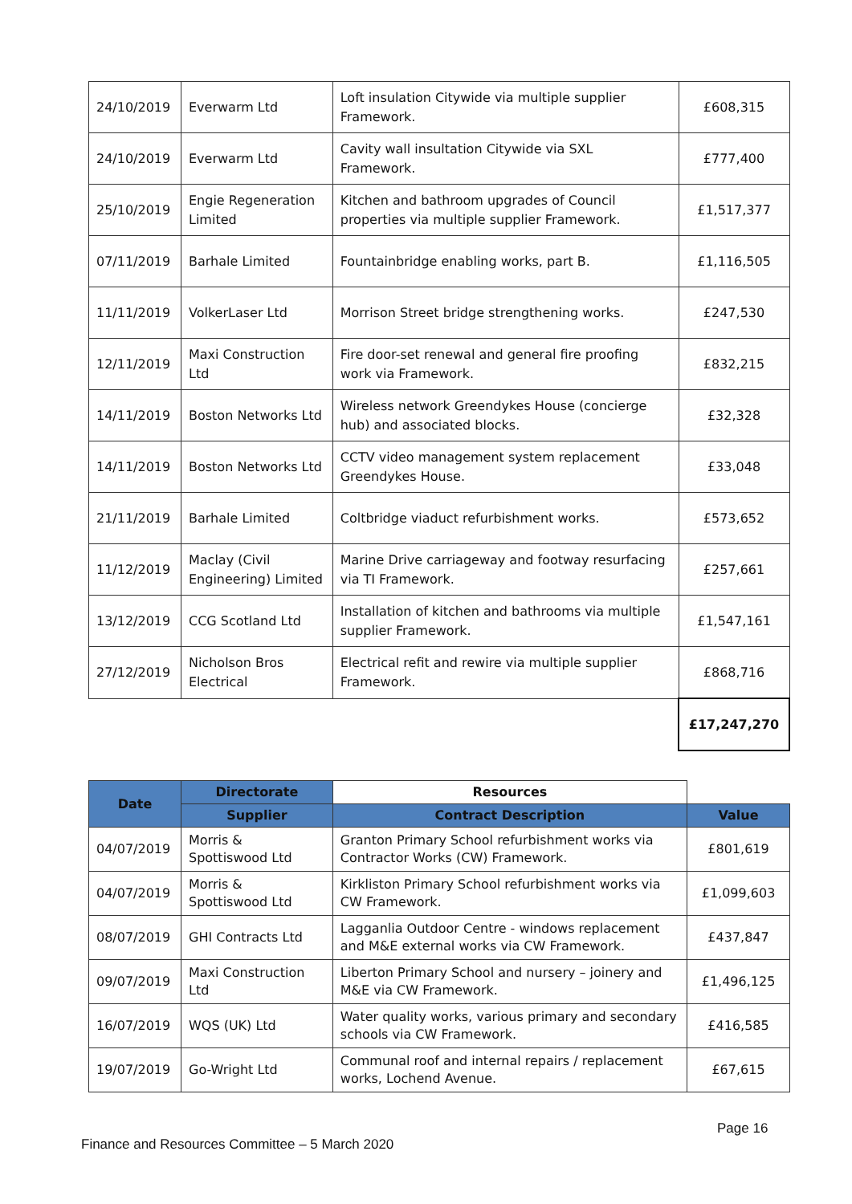| 24/10/2019 | Everwarm Ltd | Loft insulation Citywide via multiple supplier Framework. | £608,315 |
| 24/10/2019 | Everwarm Ltd | Cavity wall insultation Citywide via SXL Framework. | £777,400 |
| 25/10/2019 | Engie Regeneration Limited | Kitchen and bathroom upgrades of Council properties via multiple supplier Framework. | £1,517,377 |
| 07/11/2019 | Barhale Limited | Fountainbridge enabling works, part B. | £1,116,505 |
| 11/11/2019 | VolkerLaser Ltd | Morrison Street bridge strengthening works. | £247,530 |
| 12/11/2019 | Maxi Construction Ltd | Fire door-set renewal and general fire proofing work via Framework. | £832,215 |
| 14/11/2019 | Boston Networks Ltd | Wireless network Greendykes House (concierge hub) and associated blocks. | £32,328 |
| 14/11/2019 | Boston Networks Ltd | CCTV video management system replacement Greendykes House. | £33,048 |
| 21/11/2019 | Barhale Limited | Coltbridge viaduct refurbishment works. | £573,652 |
| 11/12/2019 | Maclay (Civil Engineering) Limited | Marine Drive carriageway and footway resurfacing via TI Framework. | £257,661 |
| 13/12/2019 | CCG Scotland Ltd | Installation of kitchen and bathrooms via multiple supplier Framework. | £1,547,161 |
| 27/12/2019 | Nicholson Bros Electrical | Electrical refit and rewire via multiple supplier Framework. | £868,716 |
| | | | £17,247,270 |
| Date | Directorate | Resources | |
| --- | --- | --- | --- |
| | Supplier | Contract Description | Value |
| 04/07/2019 | Morris & Spottiswood Ltd | Granton Primary School refurbishment works via Contractor Works (CW) Framework. | £801,619 |
| 04/07/2019 | Morris & Spottiswood Ltd | Kirkliston Primary School refurbishment works via CW Framework. | £1,099,603 |
| 08/07/2019 | GHI Contracts Ltd | Lagganlia Outdoor Centre - windows replacement and M&E external works via CW Framework. | £437,847 |
| 09/07/2019 | Maxi Construction Ltd | Liberton Primary School and nursery – joinery and M&E via CW Framework. | £1,496,125 |
| 16/07/2019 | WQS (UK) Ltd | Water quality works, various primary and secondary schools via CW Framework. | £416,585 |
| 19/07/2019 | Go-Wright Ltd | Communal roof and internal repairs / replacement works, Lochend Avenue. | £67,615 |
Page 16
Finance and Resources Committee – 5 March 2020